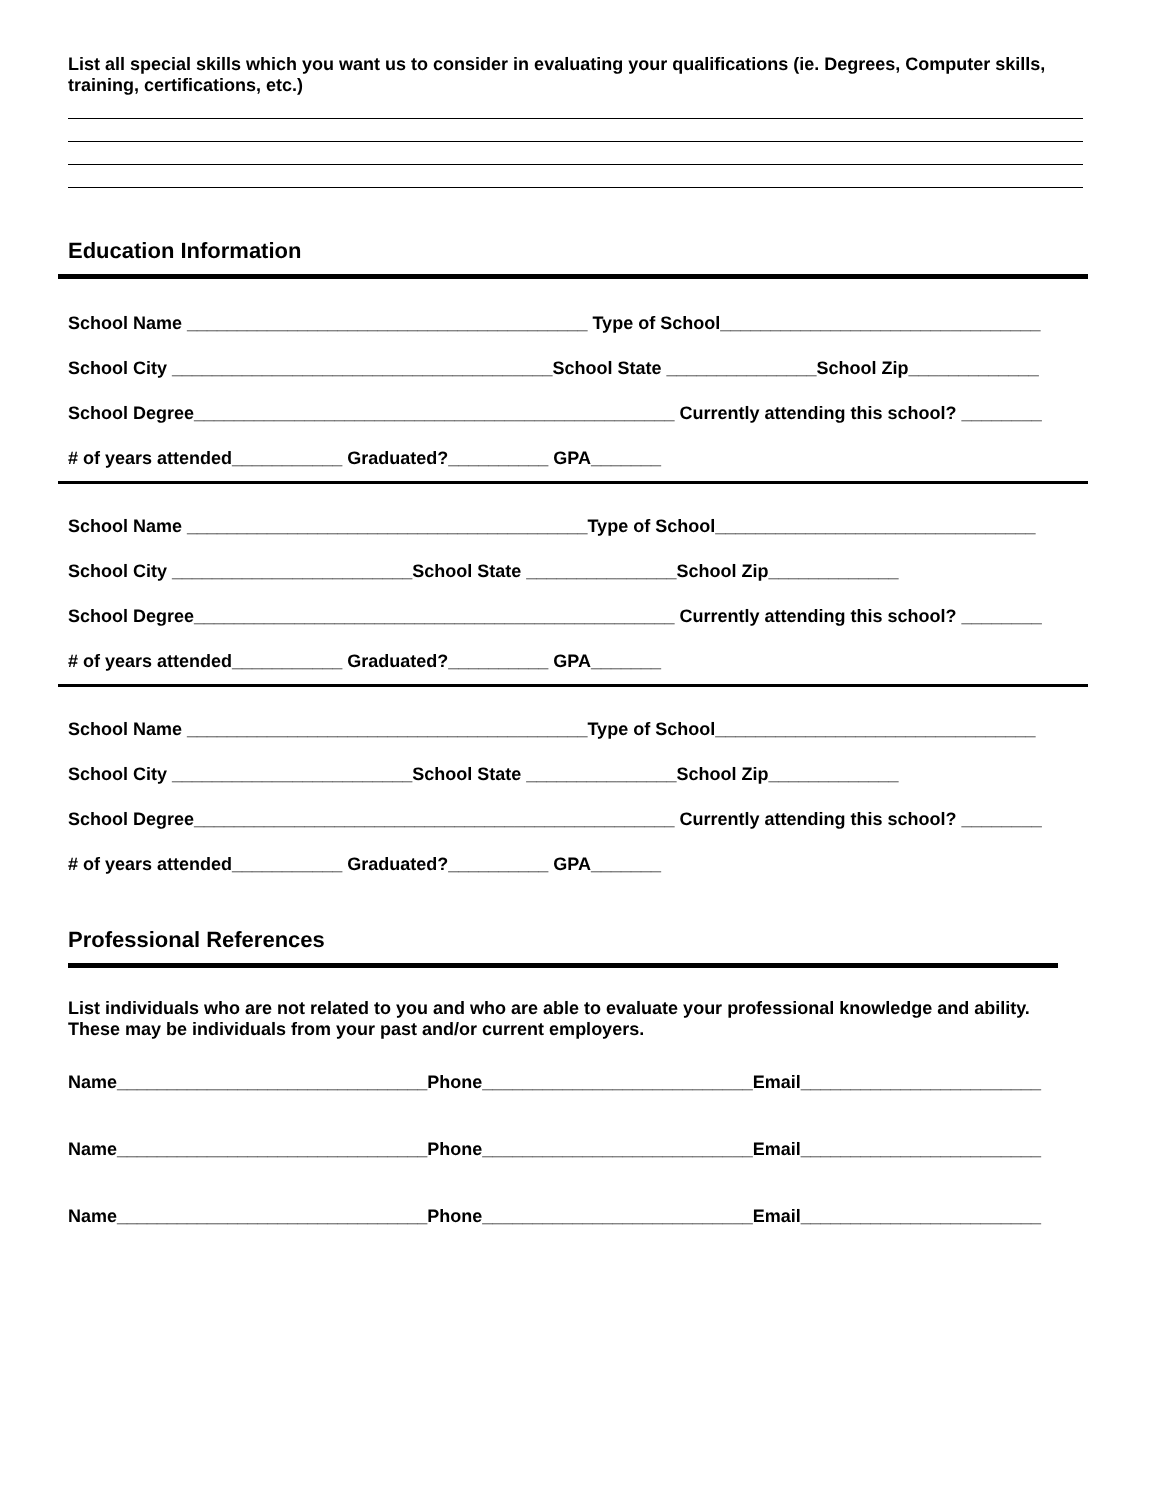List all special skills which you want us to consider in evaluating your qualifications (ie. Degrees, Computer skills, training, certifications, etc.)
Education Information
School Name ________________________________________ Type of School________________________________
School City ______________________________________School State _______________School Zip_____________
School Degree________________________________________________ Currently attending this school? ________
# of years attended___________ Graduated?__________ GPA_______
School Name ________________________________________Type of School________________________________
School City ________________________School State _______________School Zip_____________
School Degree________________________________________________ Currently attending this school? ________
# of years attended___________ Graduated?__________ GPA_______
School Name ________________________________________Type of School________________________________
School City ________________________School State _______________School Zip_____________
School Degree________________________________________________ Currently attending this school? ________
# of years attended___________ Graduated?__________ GPA_______
Professional References
List individuals who are not related to you and who are able to evaluate your professional knowledge and ability. These may be individuals from your past and/or current employers.
Name_______________________________Phone___________________________Email________________________
Name_______________________________Phone___________________________Email________________________
Name_______________________________Phone___________________________Email________________________